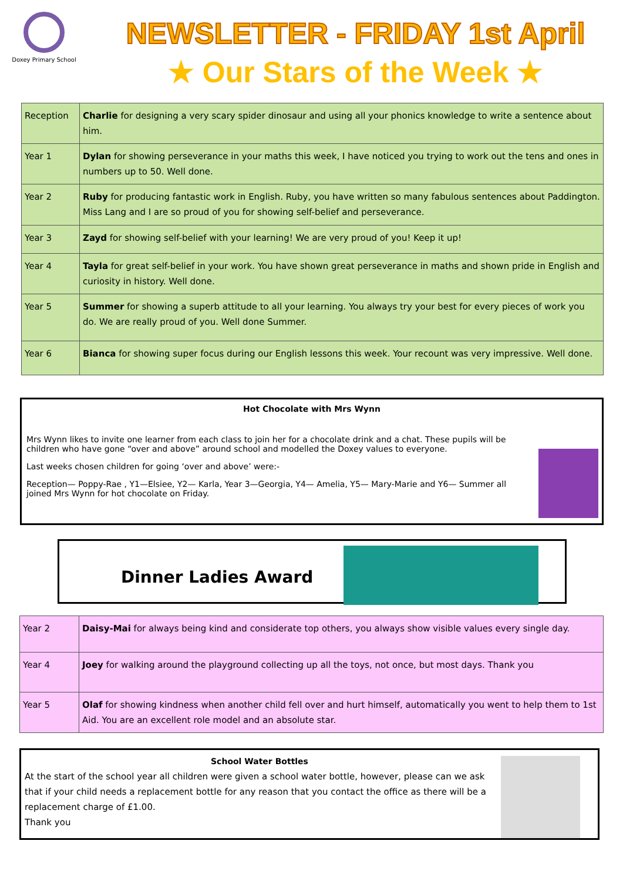Doxey Primary School
NEWSLETTER - FRIDAY 1st April
★ Our Stars of the Week ★
| Reception | Charlie for designing a very scary spider dinosaur and using all your phonics knowledge to write a sentence about him. |
| Year 1 | Dylan for showing perseverance in your maths this week, I have noticed you trying to work out the tens and ones in numbers up to 50. Well done. |
| Year 2 | Ruby for producing fantastic work in English. Ruby, you have written so many fabulous sentences about Paddington. Miss Lang and I are so proud of you for showing self-belief and perseverance. |
| Year 3 | Zayd for showing self-belief with your learning! We are very proud of you! Keep it up! |
| Year 4 | Tayla for great self-belief in your work. You have shown great perseverance in maths and shown pride in English and curiosity in history. Well done. |
| Year 5 | Summer for showing a superb attitude to all your learning. You always try your best for every pieces of work you do. We are really proud of you. Well done Summer. |
| Year 6 | Bianca for showing super focus during our English lessons this week. Your recount was very impressive. Well done. |
Hot Chocolate with Mrs Wynn
Mrs Wynn likes to invite one learner from each class to join her for a chocolate drink and a chat. These pupils will be children who have gone “over and above” around school and modelled the Doxey values to everyone.
Last weeks chosen children for going ‘over and above’ were:-
Reception— Poppy-Rae , Y1—Elsiee, Y2— Karla, Year 3—Georgia, Y4— Amelia, Y5— Mary-Marie and Y6— Summer all joined Mrs Wynn for hot chocolate on Friday.
Dinner Ladies Award
| Year 2 | Daisy-Mai for always being kind and considerate top others, you always show visible values every single day. |
| Year 4 | Joey for walking around the playground collecting up all the toys, not once, but most days. Thank you |
| Year 5 | Olaf for showing kindness when another child fell over and hurt himself, automatically you went to help them to 1st Aid. You are an excellent role model and an absolute star. |
School Water Bottles
At the start of the school year all children were given a school water bottle, however, please can we ask that if your child needs a replacement bottle for any reason that you contact the office as there will be a replacement charge of £1.00.
Thank you